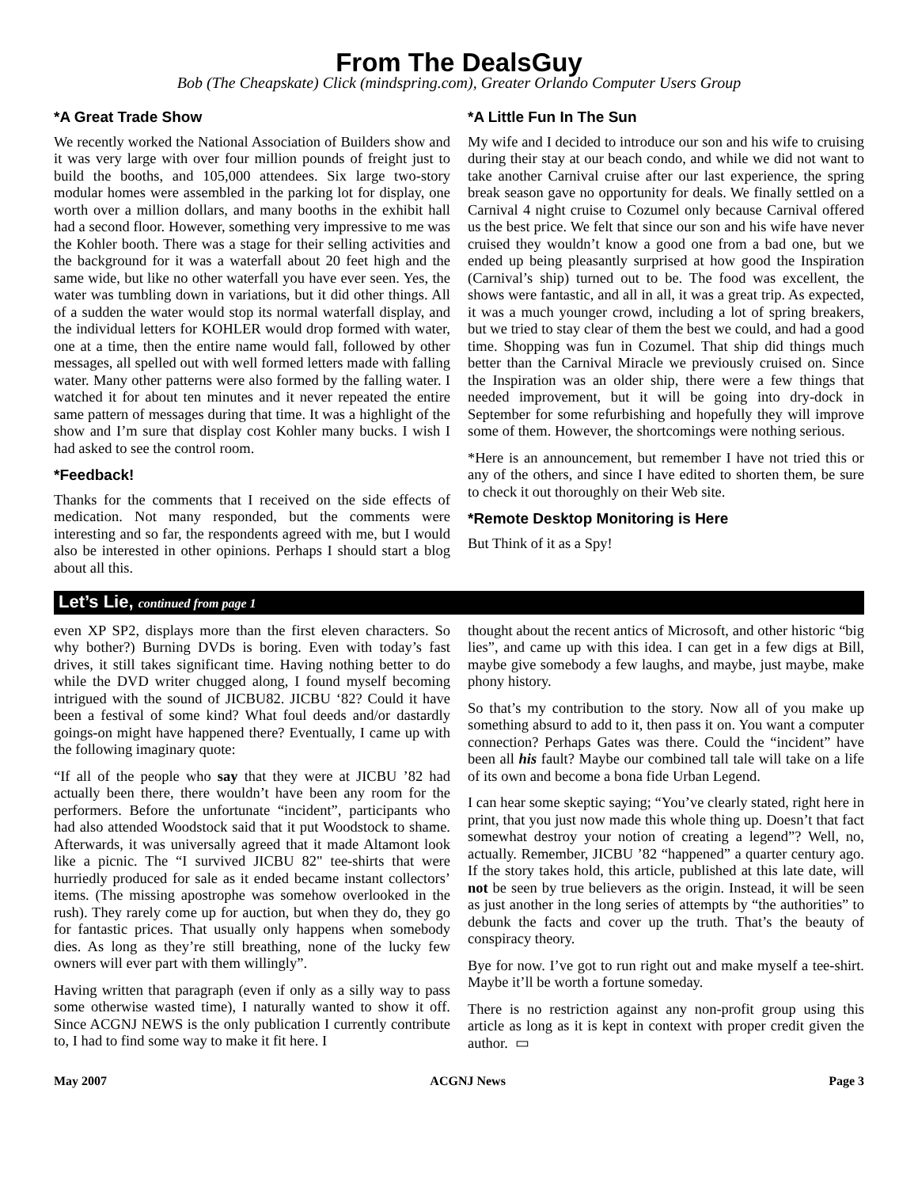From The DealsGuy
Bob (The Cheapskate) Click (mindspring.com), Greater Orlando Computer Users Group
*A Great Trade Show
We recently worked the National Association of Builders show and it was very large with over four million pounds of freight just to build the booths, and 105,000 attendees. Six large two-story modular homes were assembled in the parking lot for display, one worth over a million dollars, and many booths in the exhibit hall had a second floor. However, something very impressive to me was the Kohler booth. There was a stage for their selling activities and the background for it was a waterfall about 20 feet high and the same wide, but like no other waterfall you have ever seen. Yes, the water was tumbling down in variations, but it did other things. All of a sudden the water would stop its normal waterfall display, and the individual letters for KOHLER would drop formed with water, one at a time, then the entire name would fall, followed by other messages, all spelled out with well formed letters made with falling water. Many other patterns were also formed by the falling water. I watched it for about ten minutes and it never repeated the entire same pattern of messages during that time. It was a highlight of the show and I’m sure that display cost Kohler many bucks. I wish I had asked to see the control room.
*Feedback!
Thanks for the comments that I received on the side effects of medication. Not many responded, but the comments were interesting and so far, the respondents agreed with me, but I would also be interested in other opinions. Perhaps I should start a blog about all this.
*A Little Fun In The Sun
My wife and I decided to introduce our son and his wife to cruising during their stay at our beach condo, and while we did not want to take another Carnival cruise after our last experience, the spring break season gave no opportunity for deals. We finally settled on a Carnival 4 night cruise to Cozumel only because Carnival offered us the best price. We felt that since our son and his wife have never cruised they wouldn’t know a good one from a bad one, but we ended up being pleasantly surprised at how good the Inspiration (Carnival’s ship) turned out to be. The food was excellent, the shows were fantastic, and all in all, it was a great trip. As expected, it was a much younger crowd, including a lot of spring breakers, but we tried to stay clear of them the best we could, and had a good time. Shopping was fun in Cozumel. That ship did things much better than the Carnival Miracle we previously cruised on. Since the Inspiration was an older ship, there were a few things that needed improvement, but it will be going into dry-dock in September for some refurbishing and hopefully they will improve some of them. However, the shortcomings were nothing serious.
*Here is an announcement, but remember I have not tried this or any of the others, and since I have edited to shorten them, be sure to check it out thoroughly on their Web site.
*Remote Desktop Monitoring is Here
But Think of it as a Spy!
Let’s Lie, continued from page 1
even XP SP2, displays more than the first eleven characters. So why bother?) Burning DVDs is boring. Even with today’s fast drives, it still takes significant time. Having nothing better to do while the DVD writer chugged along, I found myself becoming intrigued with the sound of JICBU82. JICBU ‘82? Could it have been a festival of some kind? What foul deeds and/or dastardly goings-on might have happened there? Eventually, I came up with the following imaginary quote:
“If all of the people who say that they were at JICBU ’82 had actually been there, there wouldn’t have been any room for the performers. Before the unfortunate “incident”, participants who had also attended Woodstock said that it put Woodstock to shame. Afterwards, it was universally agreed that it made Altamont look like a picnic. The “I survived JICBU 82" tee-shirts that were hurriedly produced for sale as it ended became instant collectors’ items. (The missing apostrophe was somehow overlooked in the rush). They rarely come up for auction, but when they do, they go for fantastic prices. That usually only happens when somebody dies. As long as they’re still breathing, none of the lucky few owners will ever part with them willingly”.
Having written that paragraph (even if only as a silly way to pass some otherwise wasted time), I naturally wanted to show it off. Since ACGNJ NEWS is the only publication I currently contribute to, I had to find some way to make it fit here. I
thought about the recent antics of Microsoft, and other historic “big lies”, and came up with this idea. I can get in a few digs at Bill, maybe give somebody a few laughs, and maybe, just maybe, make phony history.
So that’s my contribution to the story. Now all of you make up something absurd to add to it, then pass it on. You want a computer connection? Perhaps Gates was there. Could the “incident” have been all his fault? Maybe our combined tall tale will take on a life of its own and become a bona fide Urban Legend.
I can hear some skeptic saying; “You’ve clearly stated, right here in print, that you just now made this whole thing up. Doesn’t that fact somewhat destroy your notion of creating a legend”? Well, no, actually. Remember, JICBU ’82 “happened” a quarter century ago. If the story takes hold, this article, published at this late date, will not be seen by true believers as the origin. Instead, it will be seen as just another in the long series of attempts by “the authorities” to debunk the facts and cover up the truth. That’s the beauty of conspiracy theory.
Bye for now. I’ve got to run right out and make myself a tee-shirt. Maybe it’ll be worth a fortune someday.
There is no restriction against any non-profit group using this article as long as it is kept in context with proper credit given the author. ▭
May 2007 ACGNJ News Page 3